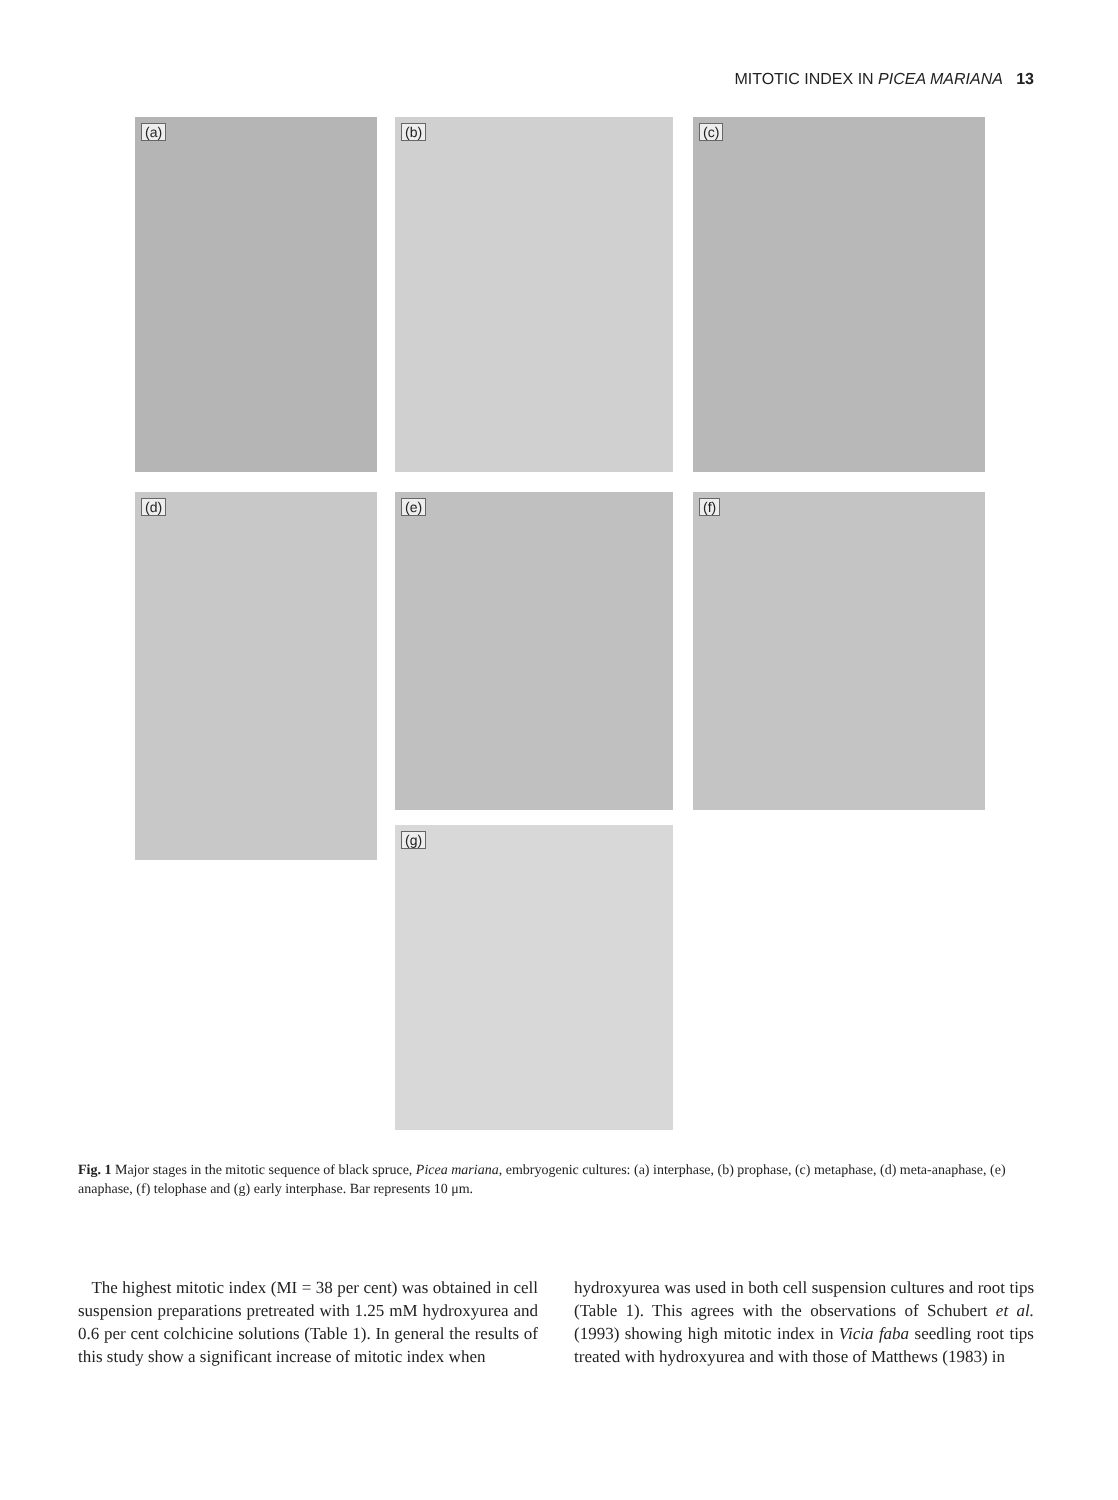MITOTIC INDEX IN PICEA MARIANA 13
(a) (b) (c)
(d) (e) (f)
(g)
Fig. 1 Major stages in the mitotic sequence of black spruce, Picea mariana, embryogenic cultures: (a) interphase, (b) prophase, (c) metaphase, (d) meta-anaphase, (e) anaphase, (f) telophase and (g) early interphase. Bar represents 10 μm.
The highest mitotic index (MI = 38 per cent) was obtained in cell suspension preparations pretreated with 1.25 mM hydroxyurea and 0.6 per cent colchicine solutions (Table 1). In general the results of this study show a significant increase of mitotic index when
hydroxyurea was used in both cell suspension cultures and root tips (Table 1). This agrees with the observations of Schubert et al. (1993) showing high mitotic index in Vicia faba seedling root tips treated with hydroxyurea and with those of Matthews (1983) in